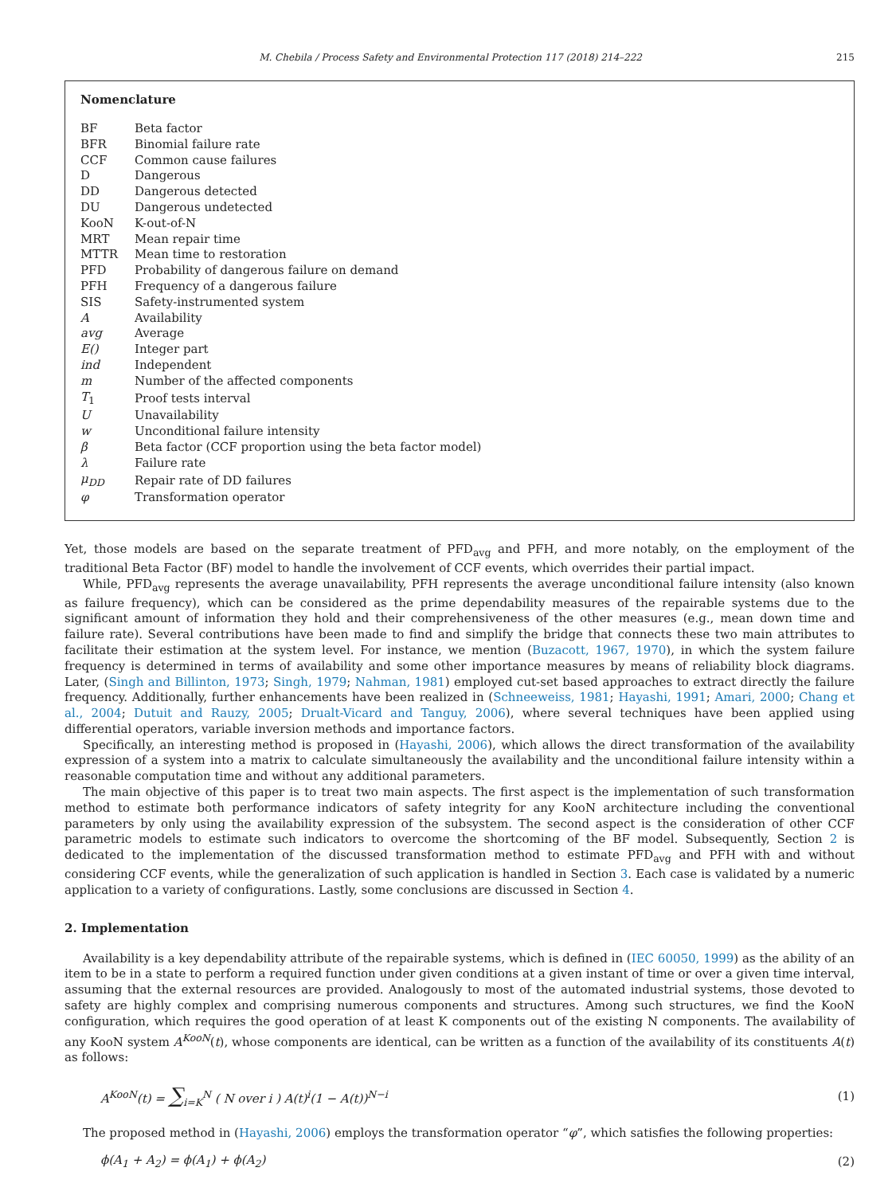M. Chebila / Process Safety and Environmental Protection 117 (2018) 214–222 215
Nomenclature
| BF | Beta factor |
| BFR | Binomial failure rate |
| CCF | Common cause failures |
| D | Dangerous |
| DD | Dangerous detected |
| DU | Dangerous undetected |
| KooN | K-out-of-N |
| MRT | Mean repair time |
| MTTR | Mean time to restoration |
| PFD | Probability of dangerous failure on demand |
| PFH | Frequency of a dangerous failure |
| SIS | Safety-instrumented system |
| A | Availability |
| avg | Average |
| E() | Integer part |
| ind | Independent |
| m | Number of the affected components |
| T<sub>1</sub> | Proof tests interval |
| U | Unavailability |
| w | Unconditional failure intensity |
| β | Beta factor (CCF proportion using the beta factor model) |
| λ | Failure rate |
| μ<sub>DD</sub> | Repair rate of DD failures |
| φ | Transformation operator |
Yet, those models are based on the separate treatment of PFD<sub>avg</sub> and PFH, and more notably, on the employment of the traditional Beta Factor (BF) model to handle the involvement of CCF events, which overrides their partial impact.
While, PFD<sub>avg</sub> represents the average unavailability, PFH represents the average unconditional failure intensity (also known as failure frequency), which can be considered as the prime dependability measures of the repairable systems due to the significant amount of information they hold and their comprehensiveness of the other measures (e.g., mean down time and failure rate). Several contributions have been made to find and simplify the bridge that connects these two main attributes to facilitate their estimation at the system level. For instance, we mention (Buzacott, 1967, 1970), in which the system failure frequency is determined in terms of availability and some other importance measures by means of reliability block diagrams. Later, (Singh and Billinton, 1973; Singh, 1979; Nahman, 1981) employed cut-set based approaches to extract directly the failure frequency. Additionally, further enhancements have been realized in (Schneeweiss, 1981; Hayashi, 1991; Amari, 2000; Chang et al., 2004; Dutuit and Rauzy, 2005; Drualt-Vicard and Tanguy, 2006), where several techniques have been applied using differential operators, variable inversion methods and importance factors.
Specifically, an interesting method is proposed in (Hayashi, 2006), which allows the direct transformation of the availability expression of a system into a matrix to calculate simultaneously the availability and the unconditional failure intensity within a reasonable computation time and without any additional parameters.
The main objective of this paper is to treat two main aspects. The first aspect is the implementation of such transformation method to estimate both performance indicators of safety integrity for any KooN architecture including the conventional parameters by only using the availability expression of the subsystem. The second aspect is the consideration of other CCF parametric models to estimate such indicators to overcome the shortcoming of the BF model. Subsequently, Section 2 is dedicated to the implementation of the discussed transformation method to estimate PFD<sub>avg</sub> and PFH with and without considering CCF events, while the generalization of such application is handled in Section 3. Each case is validated by a numeric application to a variety of configurations. Lastly, some conclusions are discussed in Section 4.
2. Implementation
Availability is a key dependability attribute of the repairable systems, which is defined in (IEC 60050, 1999) as the ability of an item to be in a state to perform a required function under given conditions at a given instant of time or over a given time interval, assuming that the external resources are provided. Analogously to most of the automated industrial systems, those devoted to safety are highly complex and comprising numerous components and structures. Among such structures, we find the KooN configuration, which requires the good operation of at least K components out of the existing N components. The availability of any KooN system A<sup>KooN</sup>(t), whose components are identical, can be written as a function of the availability of its constituents A(t) as follows:
A<sup>KooN</sup>(t) = ∑<sub>i=K</sub><sup>N</sup> ( N over i ) A(t)<sup>i</sup>(1 − A(t))<sup>N−i</sup> (1)
The proposed method in (Hayashi, 2006) employs the transformation operator “φ”, which satisfies the following properties:
ϕ(A<sub>1</sub> + A<sub>2</sub>) = ϕ(A<sub>1</sub>) + ϕ(A<sub>2</sub>) (2)